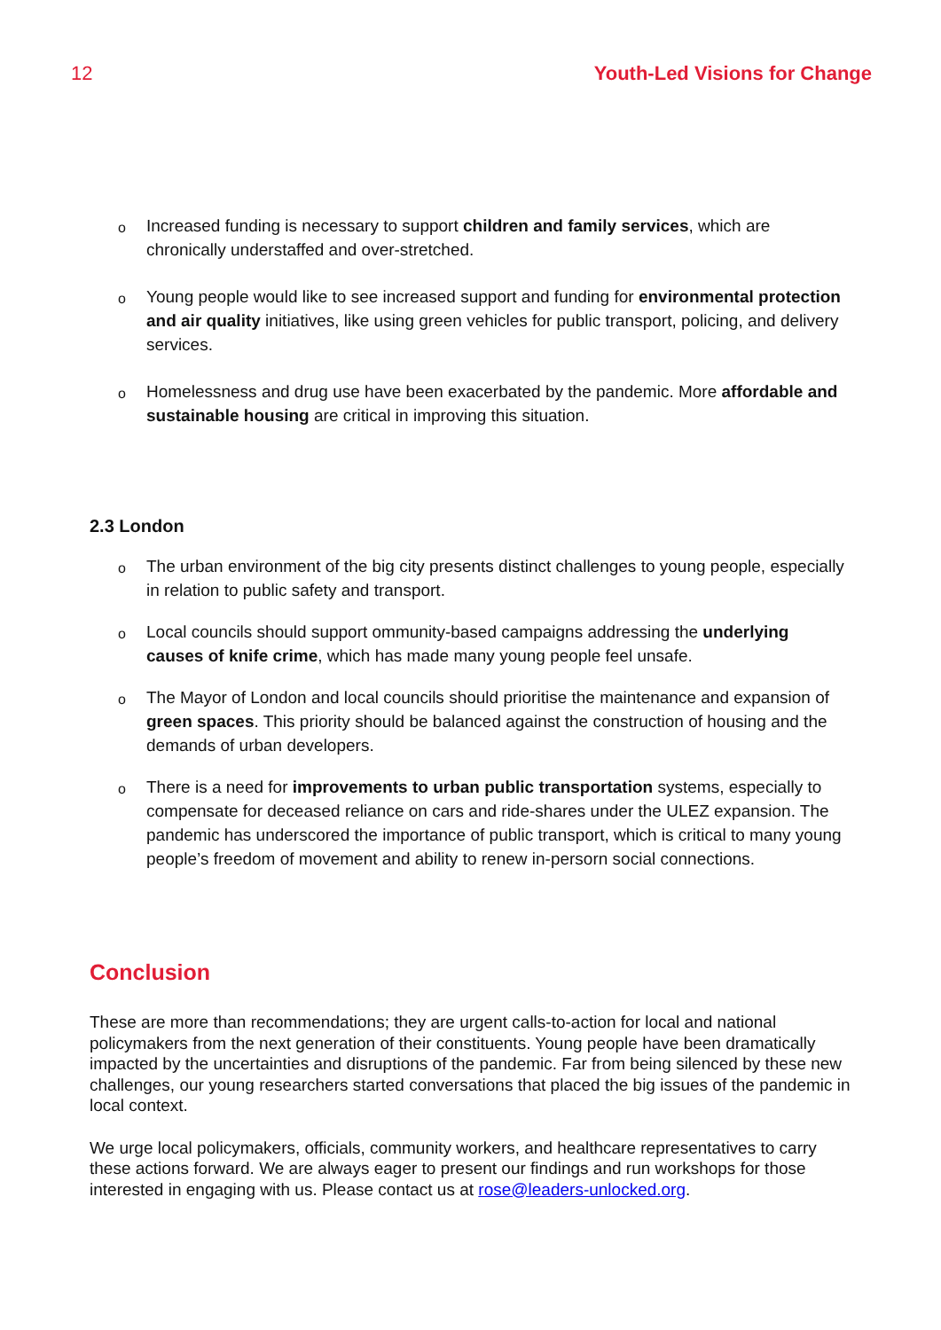12 Youth-Led Visions for Change
Increased funding is necessary to support children and family services, which are chronically understaffed and over-stretched.
Young people would like to see increased support and funding for environmental protection and air quality initiatives, like using green vehicles for public transport, policing, and delivery services.
Homelessness and drug use have been exacerbated by the pandemic. More affordable and sustainable housing are critical in improving this situation.
2.3 London
The urban environment of the big city presents distinct challenges to young people, especially in relation to public safety and transport.
Local councils should support ommunity-based campaigns addressing the underlying causes of knife crime, which has made many young people feel unsafe.
The Mayor of London and local councils should prioritise the maintenance and expansion of green spaces. This priority should be balanced against the construction of housing and the demands of urban developers.
There is a need for improvements to urban public transportation systems, especially to compensate for deceased reliance on cars and ride-shares under the ULEZ expansion. The pandemic has underscored the importance of public transport, which is critical to many young people’s freedom of movement and ability to renew in-persorn social connections.
Conclusion
These are more than recommendations; they are urgent calls-to-action for local and national policymakers from the next generation of their constituents. Young people have been dramatically impacted by the uncertainties and disruptions of the pandemic. Far from being silenced by these new challenges, our young researchers started conversations that placed the big issues of the pandemic in local context.
We urge local policymakers, officials, community workers, and healthcare representatives to carry these actions forward. We are always eager to present our findings and run workshops for those interested in engaging with us. Please contact us at rose@leaders-unlocked.org.